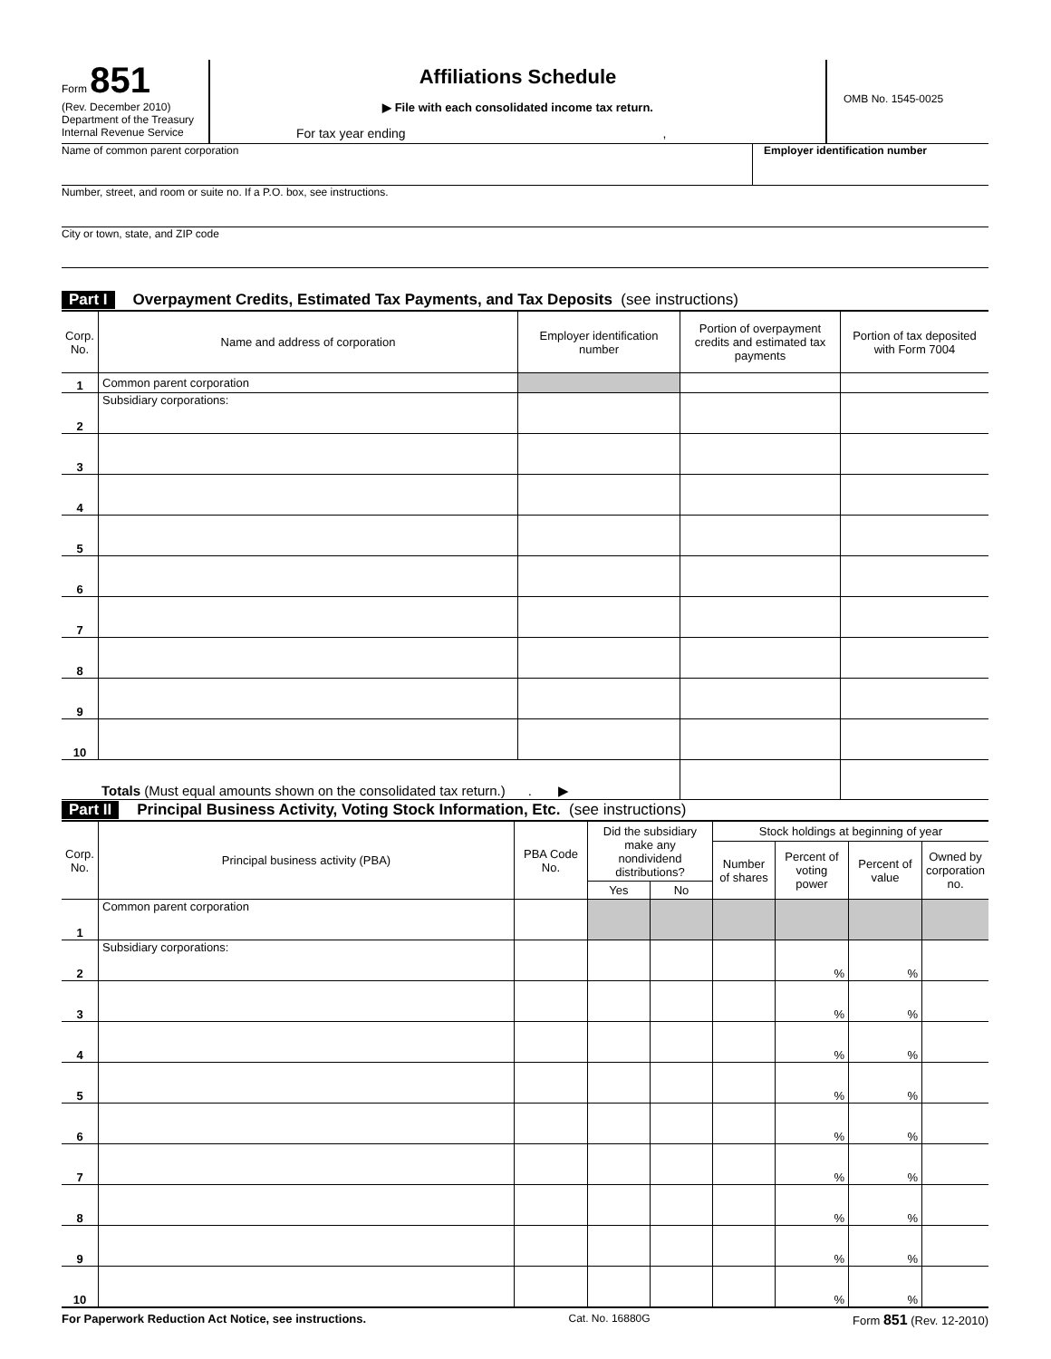Form 851
(Rev. December 2010)
Department of the Treasury
Internal Revenue Service
Affiliations Schedule
▶ File with each consolidated income tax return.
For tax year ending ,
OMB No. 1545-0025
Name of common parent corporation
Employer identification number
Number, street, and room or suite no. If a P.O. box, see instructions.
City or town, state, and ZIP code
Part I Overpayment Credits, Estimated Tax Payments, and Tax Deposits (see instructions)
| Corp. No. | Name and address of corporation | Employer identification number | Portion of overpayment credits and estimated tax payments | Portion of tax deposited with Form 7004 |
| --- | --- | --- | --- | --- |
| 1 | Common parent corporation | | | |
| 2 | Subsidiary corporations: | | | |
| 3 | | | | |
| 4 | | | | |
| 5 | | | | |
| 6 | | | | |
| 7 | | | | |
| 8 | | | | |
| 9 | | | | |
| 10 | | | | |
| Totals (Must equal amounts shown on the consolidated tax return.) . ▶ | | | | |
Part II Principal Business Activity, Voting Stock Information, Etc. (see instructions)
| Corp. No. | Principal business activity (PBA) | PBA Code No. | Did the subsidiary make any nondividend distributions? | | Stock holdings at beginning of year | | | |
| --- | --- | --- | --- | --- | --- | --- | --- | --- |
| | | | | | Number of shares | Percent of voting power | Percent of value | Owned by corporation no. |
| | | | Yes | No | | | | |
| 1 | Common parent corporation | | | | | | | |
| 2 | Subsidiary corporations: | | | | | % | % | |
| 3 | | | | | | % | % | |
| 4 | | | | | | % | % | |
| 5 | | | | | | % | % | |
| 6 | | | | | | % | % | |
| 7 | | | | | | % | % | |
| 8 | | | | | | % | % | |
| 9 | | | | | | % | % | |
| 10 | | | | | | % | % | |
For Paperwork Reduction Act Notice, see instructions. Cat. No. 16880G Form 851 (Rev. 12-2010)